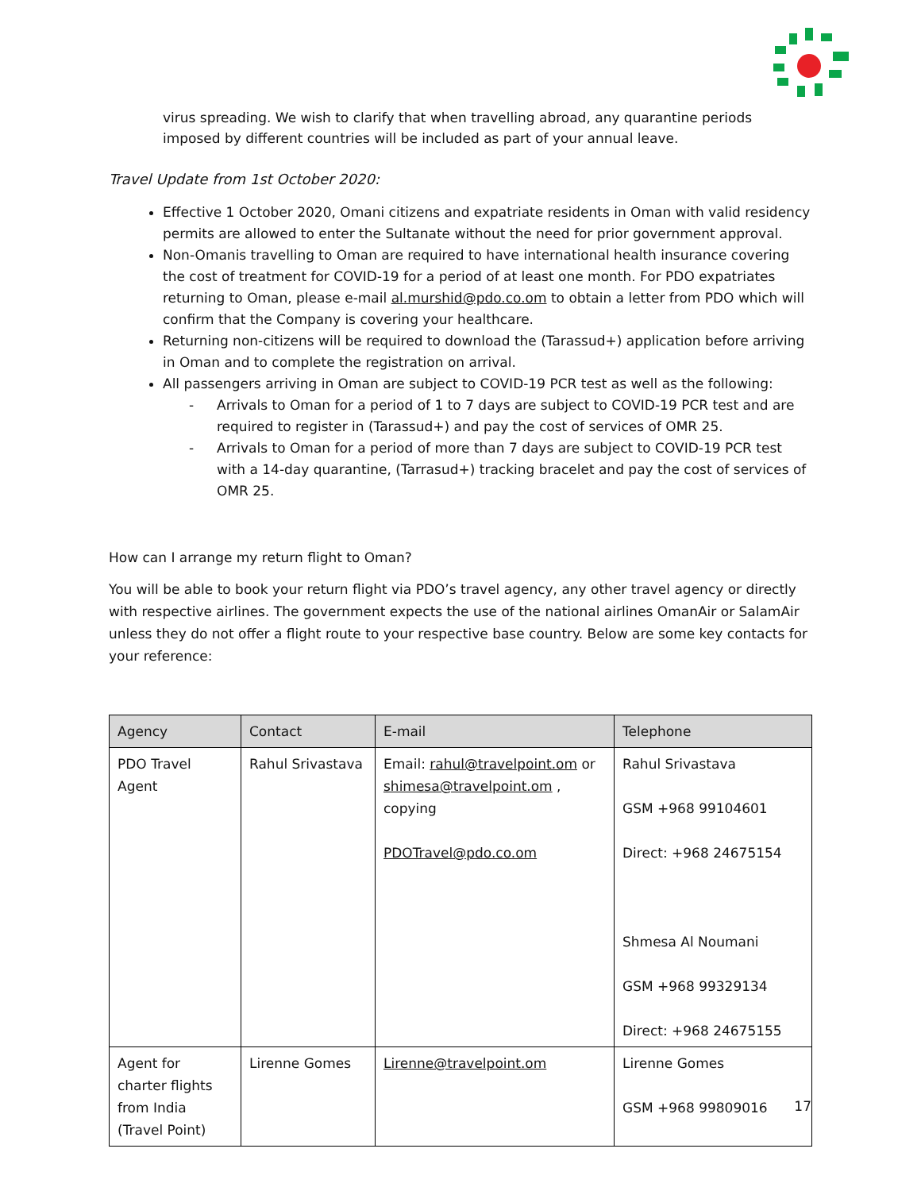virus spreading. We wish to clarify that when travelling abroad, any quarantine periods imposed by different countries will be included as part of your annual leave.
Travel Update from 1st October 2020:
Effective 1 October 2020, Omani citizens and expatriate residents in Oman with valid residency permits are allowed to enter the Sultanate without the need for prior government approval.
Non-Omanis travelling to Oman are required to have international health insurance covering the cost of treatment for COVID-19 for a period of at least one month. For PDO expatriates returning to Oman, please e-mail al.murshid@pdo.co.om to obtain a letter from PDO which will confirm that the Company is covering your healthcare.
Returning non-citizens will be required to download the (Tarassud+) application before arriving in Oman and to complete the registration on arrival.
All passengers arriving in Oman are subject to COVID-19 PCR test as well as the following:
- Arrivals to Oman for a period of 1 to 7 days are subject to COVID-19 PCR test and are required to register in (Tarassud+) and pay the cost of services of OMR 25.
- Arrivals to Oman for a period of more than 7 days are subject to COVID-19 PCR test with a 14-day quarantine, (Tarrasud+) tracking bracelet and pay the cost of services of OMR 25.
How can I arrange my return flight to Oman?
You will be able to book your return flight via PDO’s travel agency, any other travel agency or directly with respective airlines. The government expects the use of the national airlines OmanAir or SalamAir unless they do not offer a flight route to your respective base country. Below are some key contacts for your reference:
| Agency | Contact | E-mail | Telephone |
| --- | --- | --- | --- |
| PDO Travel Agent | Rahul Srivastava | Email: rahul@travelpoint.om or shimesa@travelpoint.om , copying PDOTravel@pdo.co.om | Rahul Srivastava GSM +968 99104601 Direct: +968 24675154 Shmesa Al Noumani GSM +968 99329134 Direct: +968 24675155 |
| Agent for charter flights from India (Travel Point) | Lirenne Gomes | Lirenne@travelpoint.om | Lirenne Gomes GSM +968 99809016 |
17